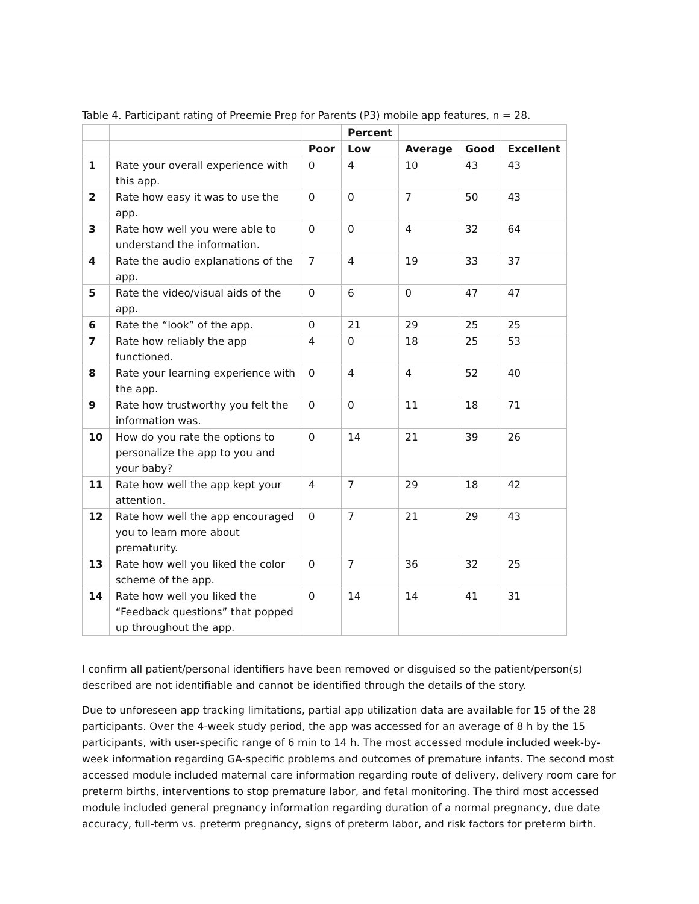Table 4. Participant rating of Preemie Prep for Parents (P3) mobile app features, n = 28.
| | | | Percent | | | |
| --- | --- | --- | --- | --- | --- | --- |
| | | Poor | Low | Average | Good | Excellent |
| 1 | Rate your overall experience with this app. | 0 | 4 | 10 | 43 | 43 |
| 2 | Rate how easy it was to use the app. | 0 | 0 | 7 | 50 | 43 |
| 3 | Rate how well you were able to understand the information. | 0 | 0 | 4 | 32 | 64 |
| 4 | Rate the audio explanations of the app. | 7 | 4 | 19 | 33 | 37 |
| 5 | Rate the video/visual aids of the app. | 0 | 6 | 0 | 47 | 47 |
| 6 | Rate the “look” of the app. | 0 | 21 | 29 | 25 | 25 |
| 7 | Rate how reliably the app functioned. | 4 | 0 | 18 | 25 | 53 |
| 8 | Rate your learning experience with the app. | 0 | 4 | 4 | 52 | 40 |
| 9 | Rate how trustworthy you felt the information was. | 0 | 0 | 11 | 18 | 71 |
| 10 | How do you rate the options to personalize the app to you and your baby? | 0 | 14 | 21 | 39 | 26 |
| 11 | Rate how well the app kept your attention. | 4 | 7 | 29 | 18 | 42 |
| 12 | Rate how well the app encouraged you to learn more about prematurity. | 0 | 7 | 21 | 29 | 43 |
| 13 | Rate how well you liked the color scheme of the app. | 0 | 7 | 36 | 32 | 25 |
| 14 | Rate how well you liked the “Feedback questions” that popped up throughout the app. | 0 | 14 | 14 | 41 | 31 |
I confirm all patient/personal identifiers have been removed or disguised so the patient/person(s) described are not identifiable and cannot be identified through the details of the story.
Due to unforeseen app tracking limitations, partial app utilization data are available for 15 of the 28 participants. Over the 4-week study period, the app was accessed for an average of 8 h by the 15 participants, with user-specific range of 6 min to 14 h. The most accessed module included week-by-week information regarding GA-specific problems and outcomes of premature infants. The second most accessed module included maternal care information regarding route of delivery, delivery room care for preterm births, interventions to stop premature labor, and fetal monitoring. The third most accessed module included general pregnancy information regarding duration of a normal pregnancy, due date accuracy, full-term vs. preterm pregnancy, signs of preterm labor, and risk factors for preterm birth.